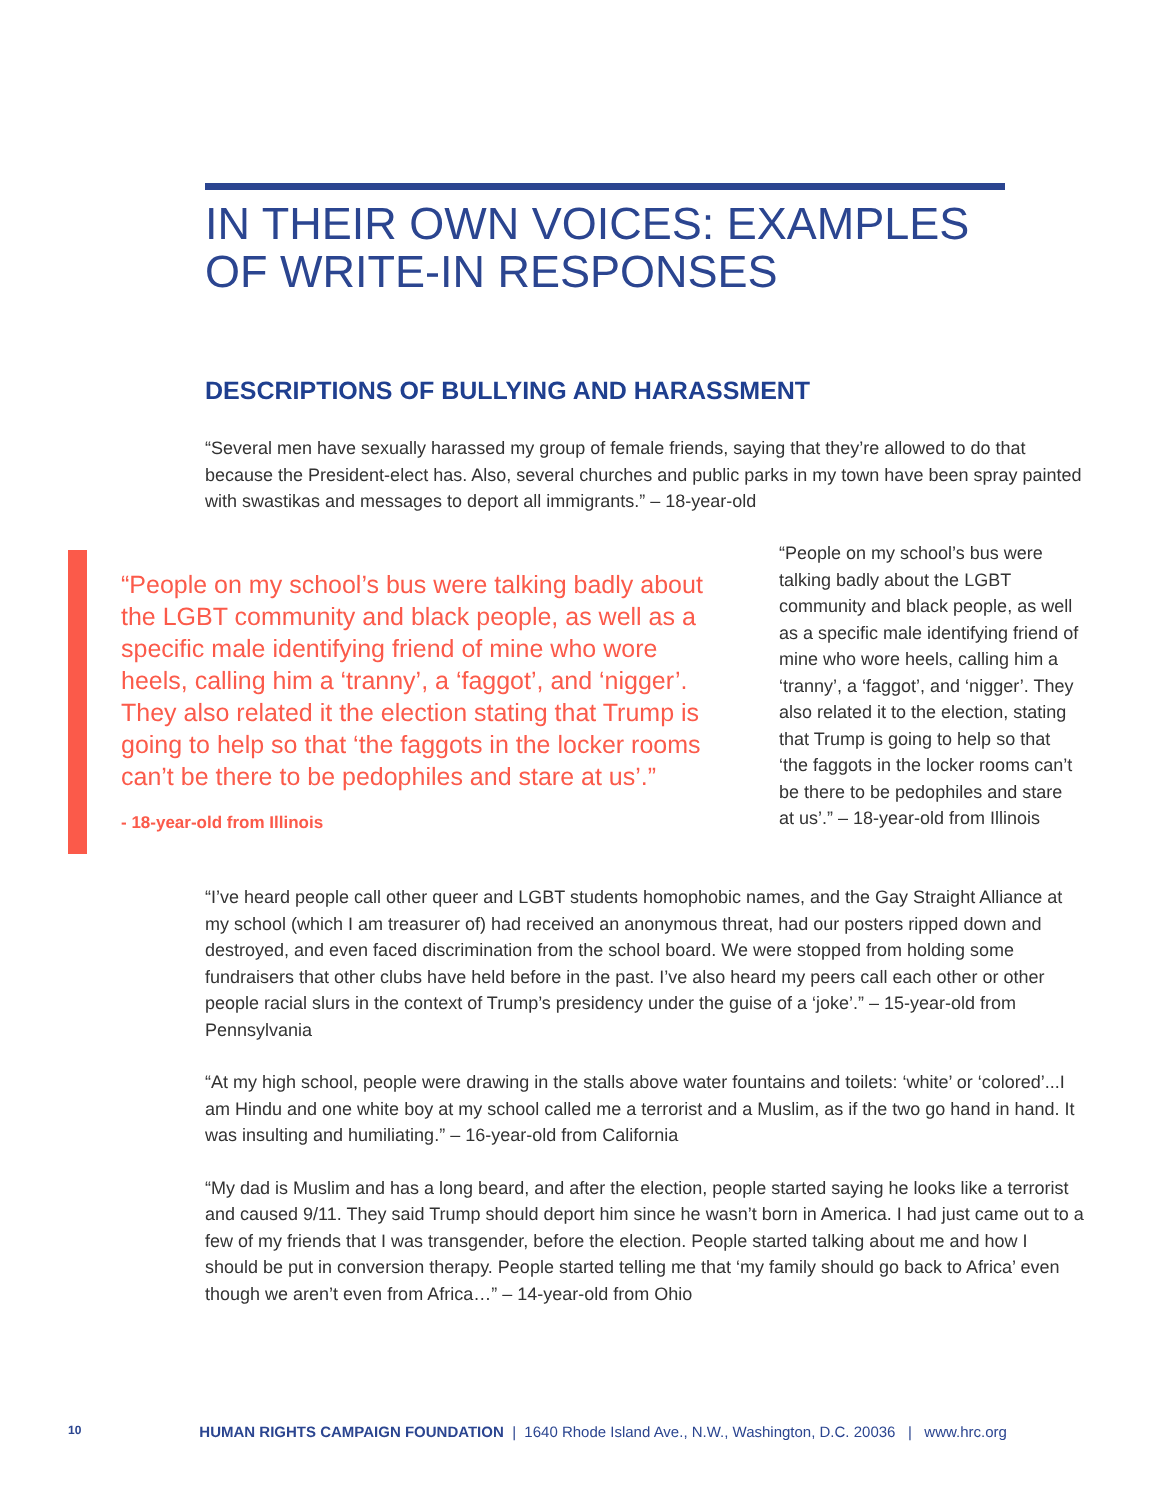IN THEIR OWN VOICES: EXAMPLES OF WRITE-IN RESPONSES
DESCRIPTIONS OF BULLYING AND HARASSMENT
“Several men have sexually harassed my group of female friends, saying that they’re allowed to do that because the President-elect has. Also, several churches and public parks in my town have been spray painted with swastikas and messages to deport all immigrants.” – 18-year-old
“People on my school’s bus were talking badly about the LGBT community and black people, as well as a specific male identifying friend of mine who wore heels, calling him a ‘tranny’, a ‘faggot’, and ‘nigger’. They also related it the election stating that Trump is going to help so that ‘the faggots in the locker rooms can’t be there to be pedophiles and stare at us’.”
- 18-year-old from Illinois
“People on my school’s bus were talking badly about the LGBT community and black people, as well as a specific male identifying friend of mine who wore heels, calling him a ‘tranny’, a ‘faggot’, and ‘nigger’. They also related it to the election, stating that Trump is going to help so that ‘the faggots in the locker rooms can’t be there to be pedophiles and stare at us’.” – 18-year-old from Illinois
“I’ve heard people call other queer and LGBT students homophobic names, and the Gay Straight Alliance at my school (which I am treasurer of) had received an anonymous threat, had our posters ripped down and destroyed, and even faced discrimination from the school board. We were stopped from holding some fundraisers that other clubs have held before in the past. I’ve also heard my peers call each other or other people racial slurs in the context of Trump’s presidency under the guise of a ‘joke’.” – 15-year-old from Pennsylvania
“At my high school, people were drawing in the stalls above water fountains and toilets: ‘white’ or ‘colored’...I am Hindu and one white boy at my school called me a terrorist and a Muslim, as if the two go hand in hand. It was insulting and humiliating.” – 16-year-old from California
“My dad is Muslim and has a long beard, and after the election, people started saying he looks like a terrorist and caused 9/11. They said Trump should deport him since he wasn’t born in America. I had just came out to a few of my friends that I was transgender, before the election. People started talking about me and how I should be put in conversion therapy. People started telling me that ‘my family should go back to Africa’ even though we aren’t even from Africa…” – 14-year-old from Ohio
10 HUMAN RIGHTS CAMPAIGN FOUNDATION | 1640 Rhode Island Ave., N.W., Washington, D.C. 20036 | www.hrc.org